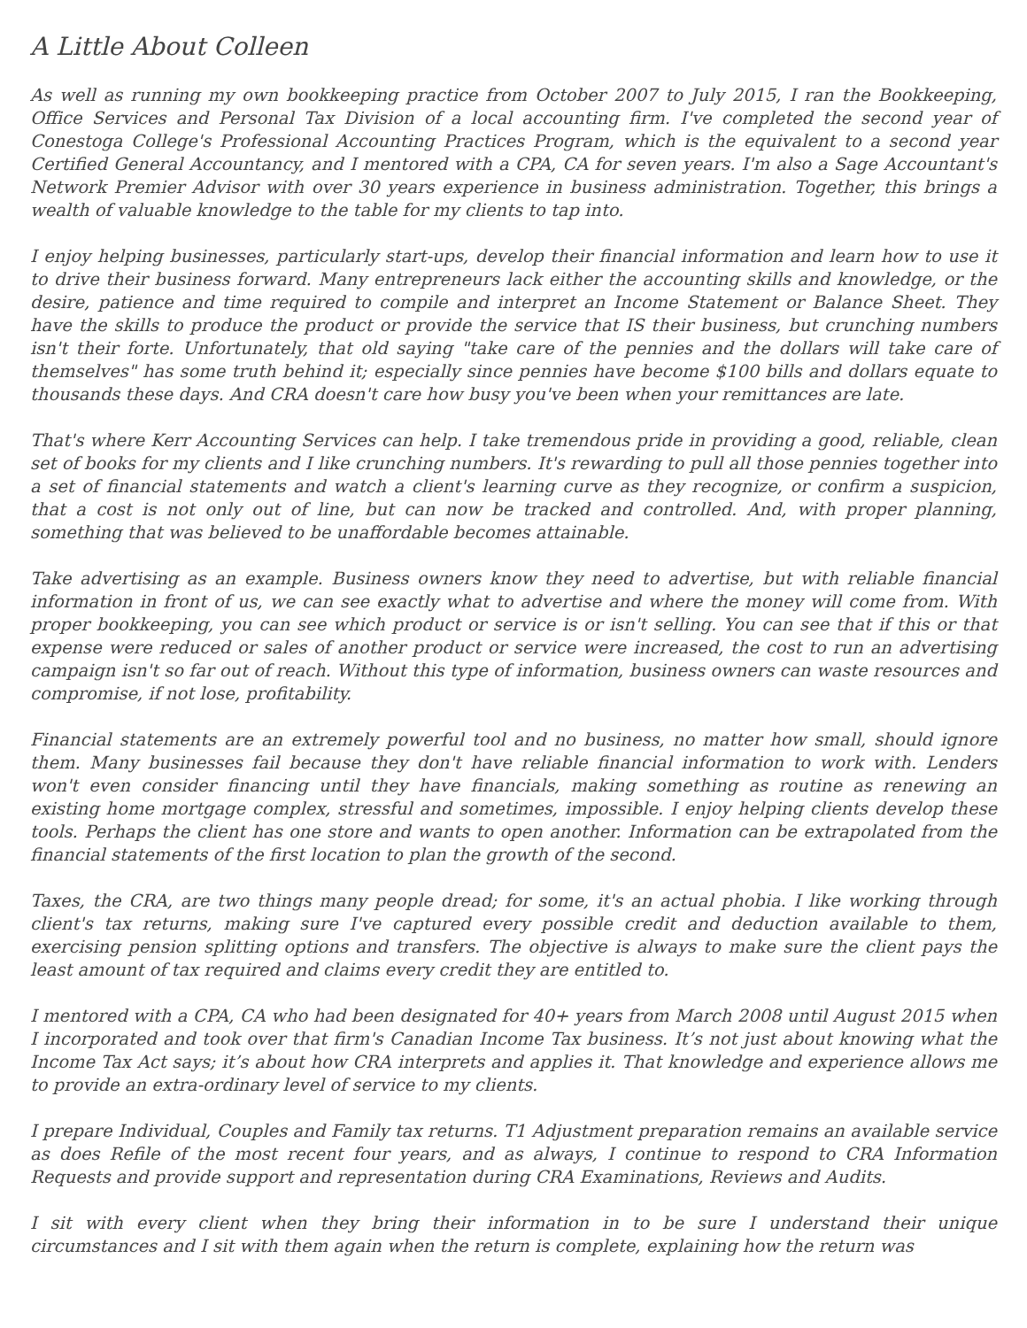A Little About Colleen
As well as running my own bookkeeping practice from October 2007 to July 2015, I ran the Bookkeeping, Office Services and Personal Tax Division of a local accounting firm. I've completed the second year of Conestoga College's Professional Accounting Practices Program, which is the equivalent to a second year Certified General Accountancy, and I mentored with a CPA, CA for seven years. I'm also a Sage Accountant's Network Premier Advisor with over 30 years experience in business administration. Together, this brings a wealth of valuable knowledge to the table for my clients to tap into.
I enjoy helping businesses, particularly start-ups, develop their financial information and learn how to use it to drive their business forward. Many entrepreneurs lack either the accounting skills and knowledge, or the desire, patience and time required to compile and interpret an Income Statement or Balance Sheet. They have the skills to produce the product or provide the service that IS their business, but crunching numbers isn't their forte. Unfortunately, that old saying "take care of the pennies and the dollars will take care of themselves" has some truth behind it; especially since pennies have become $100 bills and dollars equate to thousands these days. And CRA doesn't care how busy you've been when your remittances are late.
That's where Kerr Accounting Services can help. I take tremendous pride in providing a good, reliable, clean set of books for my clients and I like crunching numbers. It's rewarding to pull all those pennies together into a set of financial statements and watch a client's learning curve as they recognize, or confirm a suspicion, that a cost is not only out of line, but can now be tracked and controlled. And, with proper planning, something that was believed to be unaffordable becomes attainable.
Take advertising as an example. Business owners know they need to advertise, but with reliable financial information in front of us, we can see exactly what to advertise and where the money will come from. With proper bookkeeping, you can see which product or service is or isn't selling. You can see that if this or that expense were reduced or sales of another product or service were increased, the cost to run an advertising campaign isn't so far out of reach. Without this type of information, business owners can waste resources and compromise, if not lose, profitability.
Financial statements are an extremely powerful tool and no business, no matter how small, should ignore them. Many businesses fail because they don't have reliable financial information to work with. Lenders won't even consider financing until they have financials, making something as routine as renewing an existing home mortgage complex, stressful and sometimes, impossible. I enjoy helping clients develop these tools. Perhaps the client has one store and wants to open another. Information can be extrapolated from the financial statements of the first location to plan the growth of the second.
Taxes, the CRA, are two things many people dread; for some, it's an actual phobia. I like working through client's tax returns, making sure I've captured every possible credit and deduction available to them, exercising pension splitting options and transfers. The objective is always to make sure the client pays the least amount of tax required and claims every credit they are entitled to.
I mentored with a CPA, CA who had been designated for 40+ years from March 2008 until August 2015 when I incorporated and took over that firm's Canadian Income Tax business. It’s not just about knowing what the Income Tax Act says; it’s about how CRA interprets and applies it. That knowledge and experience allows me to provide an extra-ordinary level of service to my clients.
I prepare Individual, Couples and Family tax returns. T1 Adjustment preparation remains an available service as does Refile of the most recent four years, and as always, I continue to respond to CRA Information Requests and provide support and representation during CRA Examinations, Reviews and Audits.
I sit with every client when they bring their information in to be sure I understand their unique circumstances and I sit with them again when the return is complete, explaining how the return was